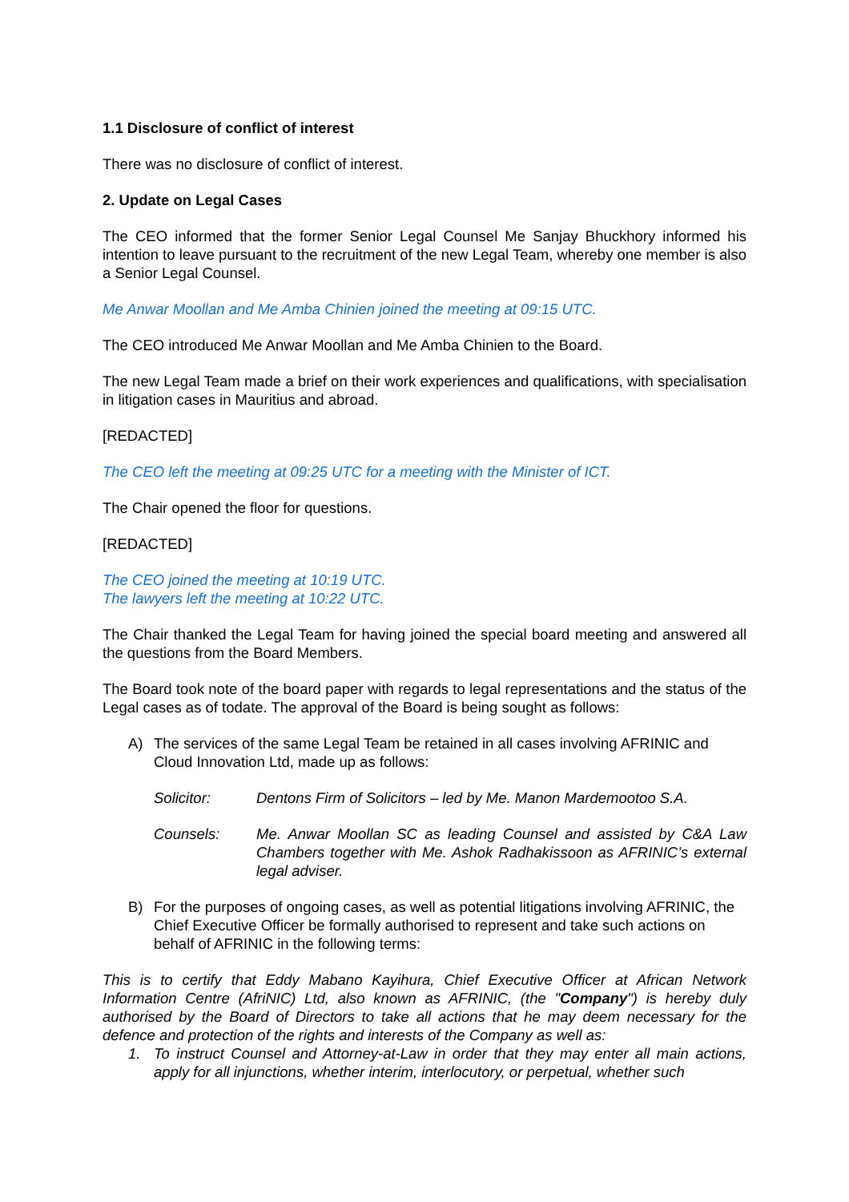1.1 Disclosure of conflict of interest
There was no disclosure of conflict of interest.
2. Update on Legal Cases
The CEO informed that the former Senior Legal Counsel Me Sanjay Bhuckhory informed his intention to leave pursuant to the recruitment of the new Legal Team, whereby one member is also a Senior Legal Counsel.
Me Anwar Moollan and Me Amba Chinien joined the meeting at 09:15 UTC.
The CEO introduced Me Anwar Moollan and Me Amba Chinien to the Board.
The new Legal Team made a brief on their work experiences and qualifications, with specialisation in litigation cases in Mauritius and abroad.
[REDACTED]
The CEO left the meeting at 09:25 UTC for a meeting with the Minister of ICT.
The Chair opened the floor for questions.
[REDACTED]
The CEO joined the meeting at 10:19 UTC.
The lawyers left the meeting at 10:22 UTC.
The Chair thanked the Legal Team for having joined the special board meeting and answered all the questions from the Board Members.
The Board took note of the board paper with regards to legal representations and the status of the Legal cases as of todate. The approval of the Board is being sought as follows:
A) The services of the same Legal Team be retained in all cases involving AFRINIC and Cloud Innovation Ltd, made up as follows:
Solicitor: Dentons Firm of Solicitors – led by Me. Manon Mardemootoo S.A.
Counsels: Me. Anwar Moollan SC as leading Counsel and assisted by C&A Law Chambers together with Me. Ashok Radhakissoon as AFRINIC’s external legal adviser.
B) For the purposes of ongoing cases, as well as potential litigations involving AFRINIC, the Chief Executive Officer be formally authorised to represent and take such actions on behalf of AFRINIC in the following terms:
This is to certify that Eddy Mabano Kayihura, Chief Executive Officer at African Network Information Centre (AfriNIC) Ltd, also known as AFRINIC, (the "Company") is hereby duly authorised by the Board of Directors to take all actions that he may deem necessary for the defence and protection of the rights and interests of the Company as well as:
1. To instruct Counsel and Attorney-at-Law in order that they may enter all main actions, apply for all injunctions, whether interim, interlocutory, or perpetual, whether such